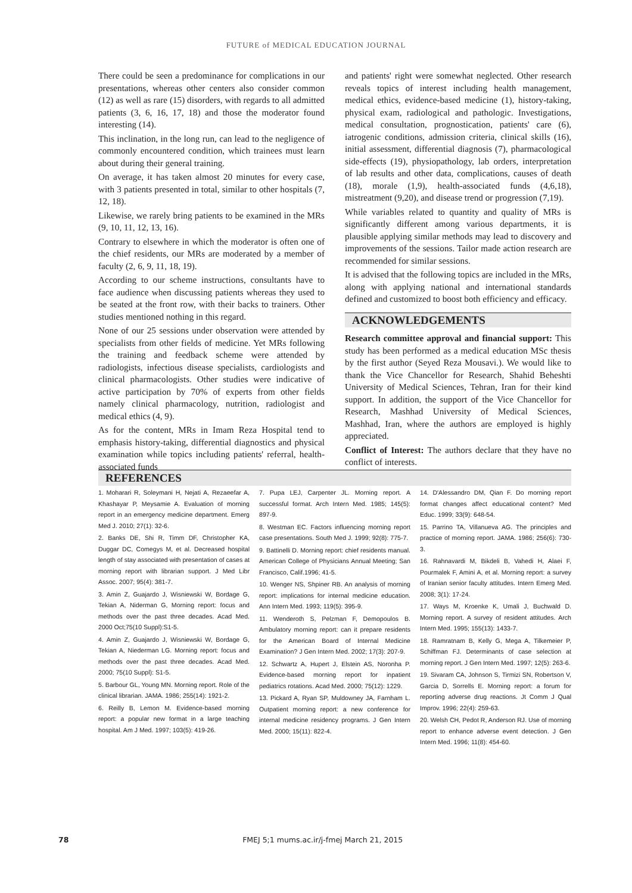FUTURE of MEDICAL EDUCATION JOURNAL
There could be seen a predominance for complications in our presentations, whereas other centers also consider common (12) as well as rare (15) disorders, with regards to all admitted patients (3, 6, 16, 17, 18) and those the moderator found interesting (14).
This inclination, in the long run, can lead to the negligence of commonly encountered condition, which trainees must learn about during their general training.
On average, it has taken almost 20 minutes for every case, with 3 patients presented in total, similar to other hospitals (7, 12, 18).
Likewise, we rarely bring patients to be examined in the MRs (9, 10, 11, 12, 13, 16).
Contrary to elsewhere in which the moderator is often one of the chief residents, our MRs are moderated by a member of faculty (2, 6, 9, 11, 18, 19).
According to our scheme instructions, consultants have to face audience when discussing patients whereas they used to be seated at the front row, with their backs to trainers. Other studies mentioned nothing in this regard.
None of our 25 sessions under observation were attended by specialists from other fields of medicine. Yet MRs following the training and feedback scheme were attended by radiologists, infectious disease specialists, cardiologists and clinical pharmacologists. Other studies were indicative of active participation by 70% of experts from other fields namely clinical pharmacology, nutrition, radiologist and medical ethics (4, 9).
As for the content, MRs in Imam Reza Hospital tend to emphasis history-taking, differential diagnostics and physical examination while topics including patients' referral, health- associated funds
and patients' right were somewhat neglected. Other research reveals topics of interest including health management, medical ethics, evidence-based medicine (1), history-taking, physical exam, radiological and pathologic. Investigations, medical consultation, prognostication, patients' care (6), iatrogenic conditions, admission criteria, clinical skills (16), initial assessment, differential diagnosis (7), pharmacological side-effects (19), physiopathology, lab orders, interpretation of lab results and other data, complications, causes of death (18), morale (1,9), health-associated funds (4,6,18), mistreatment (9,20), and disease trend or progression (7,19).
While variables related to quantity and quality of MRs is significantly different among various departments, it is plausible applying similar methods may lead to discovery and improvements of the sessions. Tailor made action research are recommended for similar sessions.
It is advised that the following topics are included in the MRs, along with applying national and international standards defined and customized to boost both efficiency and efficacy.
ACKNOWLEDGEMENTS
Research committee approval and financial support: This study has been performed as a medical education MSc thesis by the first author (Seyed Reza Mousavi.). We would like to thank the Vice Chancellor for Research, Shahid Beheshti University of Medical Sciences, Tehran, Iran for their kind support. In addition, the support of the Vice Chancellor for Research, Mashhad University of Medical Sciences, Mashhad, Iran, where the authors are employed is highly appreciated.
Conflict of Interest: The authors declare that they have no conflict of interests.
REFERENCES
1. Moharari R, Soleymani H, Nejati A, Rezaeefar A, Khashayar P, Meysamie A. Evaluation of morning report in an emergency medicine department. Emerg Med J. 2010; 27(1): 32-6.
2. Banks DE, Shi R, Timm DF, Christopher KA, Duggar DC, Comegys M, et al. Decreased hospital length of stay associated with presentation of cases at morning report with librarian support. J Med Libr Assoc. 2007; 95(4): 381-7.
3. Amin Z, Guajardo J, Wisniewski W, Bordage G, Tekian A, Niderman G, Morning report: focus and methods over the past three decades. Acad Med. 2000 Oct;75(10 Suppl):S1-5.
4. Amin Z, Guajardo J, Wisniewski W, Bordage G, Tekian A, Niederman LG. Morning report: focus and methods over the past three decades. Acad Med. 2000; 75(10 Suppl): S1-5.
5. Barbour GL, Young MN. Morning report. Role of the clinical librarian. JAMA. 1986; 255(14): 1921-2.
6. Reilly B, Lemon M. Evidence-based morning report: a popular new format in a large teaching hospital. Am J Med. 1997; 103(5): 419-26.
7. Pupa LEJ, Carpenter JL. Morning report. A successful format. Arch Intern Med. 1985; 145(5): 897-9.
8. Westman EC. Factors influencing morning report case presentations. South Med J. 1999; 92(8): 775-7.
9. Battinelli D. Morning report: chief residents manual. American College of Physicians Annual Meeting; San Francisco, Calif.1996; 41-5.
10. Wenger NS, Shpiner RB. An analysis of morning report: implications for internal medicine education. Ann Intern Med. 1993; 119(5): 395-9.
11. Wenderoth S, Pelzman F, Demopoulos B. Ambulatory morning report: can it prepare residents for the American Board of Internal Medicine Examination? J Gen Intern Med. 2002; 17(3): 207-9.
12. Schwartz A, Hupert J, Elstein AS, Noronha P. Evidence-based morning report for inpatient pediatrics rotations. Acad Med. 2000; 75(12): 1229.
13. Pickard A, Ryan SP, Muldowney JA, Farnham L. Outpatient morning report: a new conference for internal medicine residency programs. J Gen Intern Med. 2000; 15(11): 822-4.
14. D'Alessandro DM, Qian F. Do morning report format changes affect educational content? Med Educ. 1999; 33(9): 648-54.
15. Parrino TA, Villanueva AG. The principles and practice of morning report. JAMA. 1986; 256(6): 730-3.
16. Rahnavardi M, Bikdeli B, Vahedi H, Alaei F, Pourmalek F, Amini A, et al. Morning report: a survey of Iranian senior faculty attitudes. Intern Emerg Med. 2008; 3(1): 17-24.
17. Ways M, Kroenke K, Umali J, Buchwald D. Morning report. A survey of resident attitudes. Arch Intern Med. 1995; 155(13): 1433-7.
18. Ramratnam B, Kelly G, Mega A, Tilkemeier P, Schiffman FJ. Determinants of case selection at morning report. J Gen Intern Med. 1997; 12(5): 263-6.
19. Sivaram CA, Johnson S, Tirmizi SN, Robertson V, Garcia D, Sorrells E. Morning report: a forum for reporting adverse drug reactions. Jt Comm J Qual Improv. 1996; 22(4): 259-63.
20. Welsh CH, Pedot R, Anderson RJ. Use of morning report to enhance adverse event detection. J Gen Intern Med. 1996; 11(8): 454-60.
78
FMEJ 5;1 mums.ac.ir/j-fmej March 21, 2015